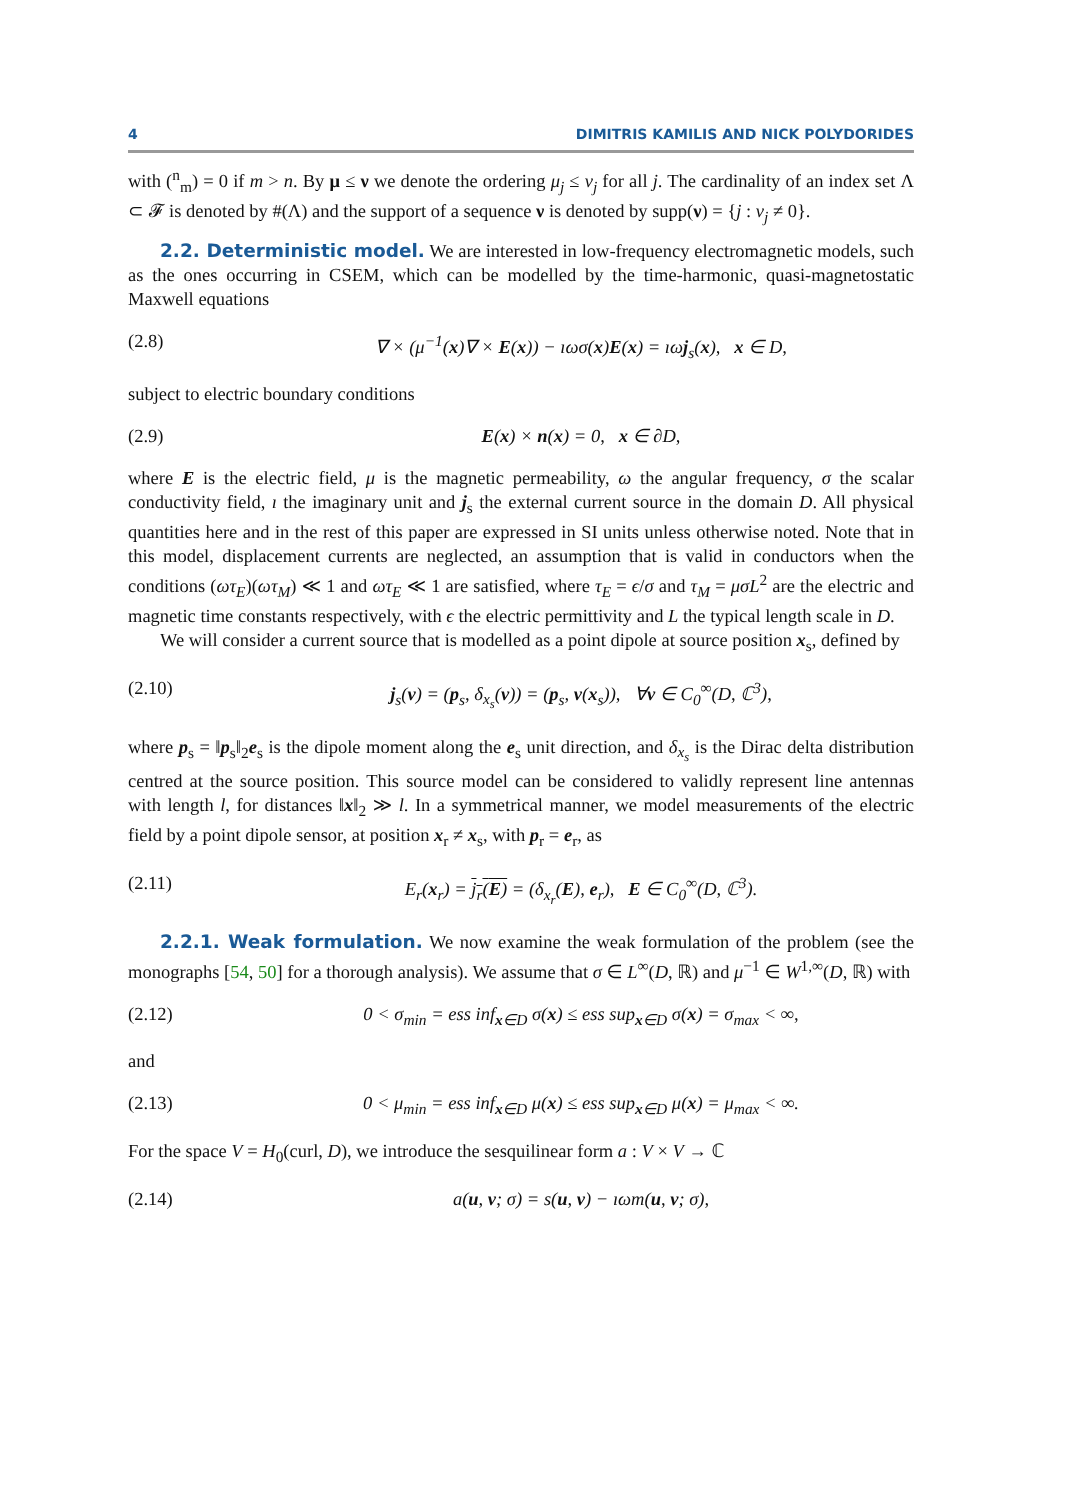4 DIMITRIS KAMILIS AND NICK POLYDORIDES
with (<sup>n</sup><sub>m</sub>) = 0 if m > n. By μ ≤ ν we denote the ordering μ<sub>j</sub> ≤ ν<sub>j</sub> for all j. The cardinality of an index set Λ ⊂ 𝓕 is denoted by #(Λ) and the support of a sequence ν is denoted by supp(ν) = {j : ν<sub>j</sub> ≠ 0}.
2.2. Deterministic model. We are interested in low-frequency electromagnetic models, such as the ones occurring in CSEM, which can be modelled by the time-harmonic, quasi-magnetostatic Maxwell equations
(2.8) ∇ × (μ<sup>−1</sup>(x)∇ × E(x)) − ıωσ(x)E(x) = ıωj<sub>s</sub>(x), x ∈ D,
subject to electric boundary conditions
(2.9) E(x) × n(x) = 0, x ∈ ∂D,
where E is the electric field, μ is the magnetic permeability, ω the angular frequency, σ the scalar conductivity field, ı the imaginary unit and j<sub>s</sub> the external current source in the domain D. All physical quantities here and in the rest of this paper are expressed in SI units unless otherwise noted. Note that in this model, displacement currents are neglected, an assumption that is valid in conductors when the conditions (ωτ<sub>E</sub>)(ωτ<sub>M</sub>) ≪ 1 and ωτ<sub>E</sub> ≪ 1 are satisfied, where τ<sub>E</sub> = ϵ/σ and τ<sub>M</sub> = μσL<sup>2</sup> are the electric and magnetic time constants respectively, with ϵ the electric permittivity and L the typical length scale in D.
We will consider a current source that is modelled as a point dipole at source position x<sub>s</sub>, defined by
(2.10) j<sub>s</sub>(v) = (p<sub>s</sub>, δ<sub>x<sub>s</sub></sub>(v)) = (p<sub>s</sub>, v(x<sub>s</sub>)), ∀v ∈ C<sub>0</sub><sup>∞</sup>(D, ℂ<sup>3</sup>),
where p<sub>s</sub> = ‖p<sub>s</sub>‖<sub>2</sub>e<sub>s</sub> is the dipole moment along the e<sub>s</sub> unit direction, and δ<sub>x<sub>s</sub></sub> is the Dirac delta distribution centred at the source position. This source model can be considered to validly represent line antennas with length l, for distances ‖x‖<sub>2</sub> ≫ l. In a symmetrical manner, we model measurements of the electric field by a point dipole sensor, at position x<sub>r</sub> ≠ x<sub>s</sub>, with p<sub>r</sub> = e<sub>r</sub>, as
(2.11) E<sub>r</sub>(x<sub>r</sub>) = j<sub>r</sub>(E) = (δ<sub>x<sub>r</sub></sub>(E), e<sub>r</sub>), E ∈ C<sub>0</sub><sup>∞</sup>(D, ℂ<sup>3</sup>).
2.2.1. Weak formulation. We now examine the weak formulation of the problem (see the monographs [54, 50] for a thorough analysis). We assume that σ ∈ L<sup>∞</sup>(D, ℝ) and μ<sup>−1</sup> ∈ W<sup>1,∞</sup>(D, ℝ) with
(2.12) 0 < σ<sub>min</sub> = ess inf<sub>x∈D</sub> σ(x) ≤ ess sup<sub>x∈D</sub> σ(x) = σ<sub>max</sub> < ∞,
and
(2.13) 0 < μ<sub>min</sub> = ess inf<sub>x∈D</sub> μ(x) ≤ ess sup<sub>x∈D</sub> μ(x) = μ<sub>max</sub> < ∞.
For the space V = H<sub>0</sub>(curl, D), we introduce the sesquilinear form a : V × V → ℂ
(2.14) a(u, v; σ) = s(u, v) − ıωm(u, v; σ),